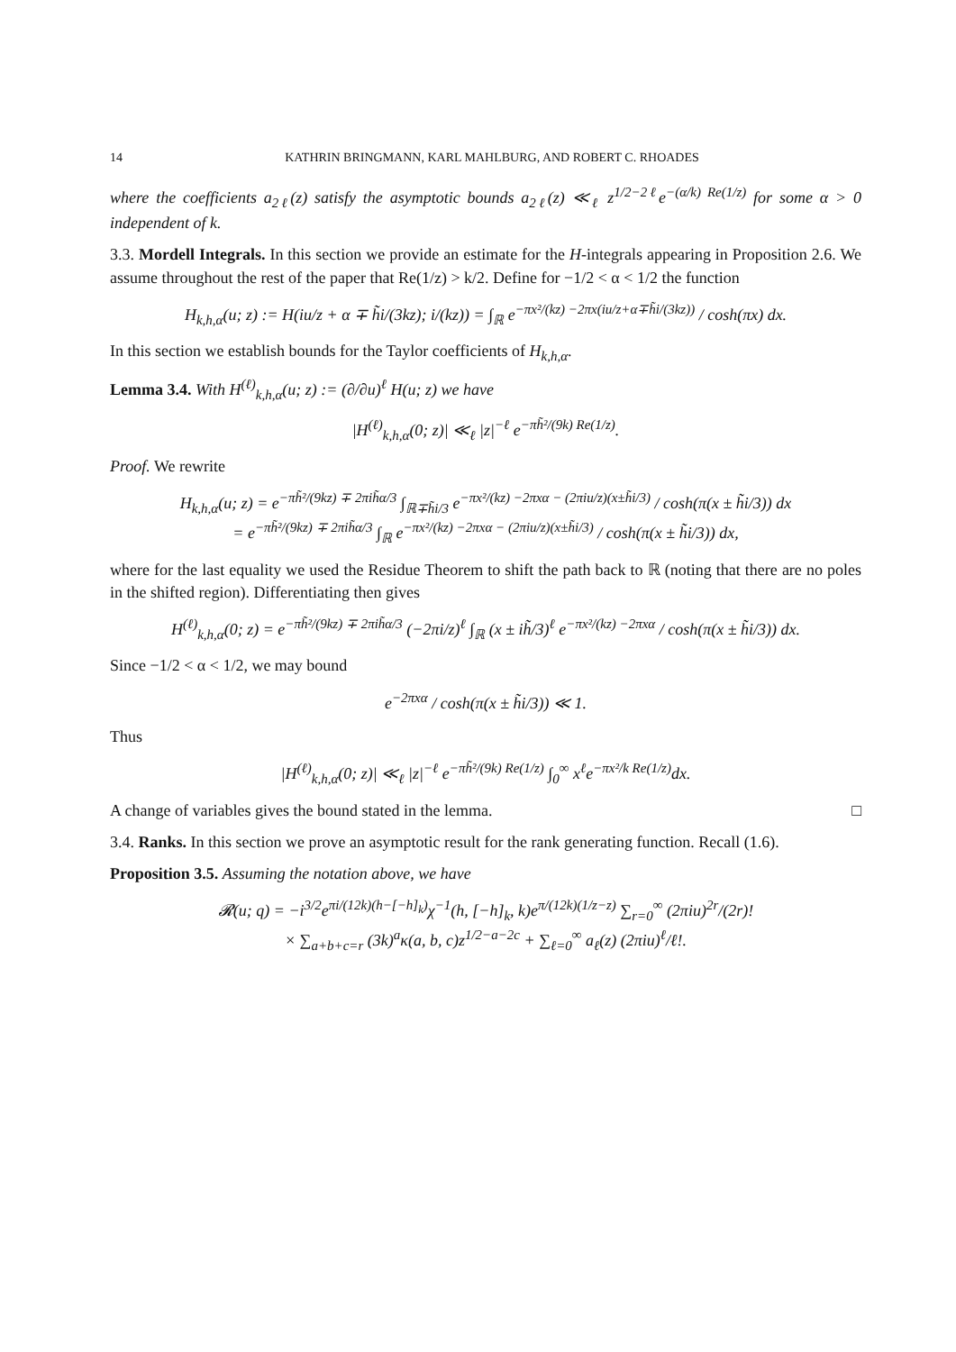14 KATHRIN BRINGMANN, KARL MAHLBURG, AND ROBERT C. RHOADES
where the coefficients a<sub>2ℓ</sub>(z) satisfy the asymptotic bounds a<sub>2ℓ</sub>(z) ≪<sub>ℓ</sub> z<sup>1/2−2ℓ</sup>e<sup>−(α/k) Re(1/z)</sup> for some α > 0 independent of k.
3.3. Mordell Integrals. In this section we provide an estimate for the H-integrals appearing in Proposition 2.6. We assume throughout the rest of the paper that Re(1/z) > k/2. Define for −1/2 < α < 1/2 the function
H<sub>k,h,α</sub>(u; z) := H(iu/z + α ∓ h̃i/(3kz); i/(kz)) = ∫<sub>ℝ</sub> e<sup>−πx²/(kz) −2πx(iu/z+α∓h̃i/(3kz))</sup> / cosh(πx) dx.
In this section we establish bounds for the Taylor coefficients of H<sub>k,h,α</sub>.
Lemma 3.4. With H<sup>(ℓ)</sup><sub>k,h,α</sub>(u; z) := (∂/∂u)<sup>ℓ</sup> H(u; z) we have
|H<sup>(ℓ)</sup><sub>k,h,α</sub>(0; z)| ≪<sub>ℓ</sub> |z|<sup>−ℓ</sup> e<sup>−πh̃²/(9k) Re(1/z)</sup>.
Proof. We rewrite
H<sub>k,h,α</sub>(u; z) = e<sup>−πh̃²/(9kz) ∓ 2πih̃α/3</sup> ∫<sub>ℝ∓h̃i/3</sub> e<sup>−πx²/(kz) −2πxα − (2πiu/z)(x±h̃i/3)</sup> / cosh(π(x ± h̃i/3)) dx
= e<sup>−πh̃²/(9kz) ∓ 2πih̃α/3</sup> ∫<sub>ℝ</sub> e<sup>−πx²/(kz) −2πxα − (2πiu/z)(x±h̃i/3)</sup> / cosh(π(x ± h̃i/3)) dx,
where for the last equality we used the Residue Theorem to shift the path back to ℝ (noting that there are no poles in the shifted region). Differentiating then gives
H<sup>(ℓ)</sup><sub>k,h,α</sub>(0; z) = e<sup>−πh̃²/(9kz) ∓ 2πih̃α/3</sup> (−2πi/z)<sup>ℓ</sup> ∫<sub>ℝ</sub> (x ± ih̃/3)<sup>ℓ</sup> e<sup>−πx²/(kz) −2πxα</sup> / cosh(π(x ± h̃i/3)) dx.
Since −1/2 < α < 1/2, we may bound
e<sup>−2πxα</sup> / cosh(π(x ± h̃i/3)) ≪ 1.
Thus
|H<sup>(ℓ)</sup><sub>k,h,α</sub>(0; z)| ≪<sub>ℓ</sub> |z|<sup>−ℓ</sup> e<sup>−πh̃²/(9k) Re(1/z)</sup> ∫<sub>0</sub><sup>∞</sup> x<sup>ℓ</sup>e<sup>−πx²/k Re(1/z)</sup>dx.
A change of variables gives the bound stated in the lemma. □
3.4. Ranks. In this section we prove an asymptotic result for the rank generating function. Recall (1.6).
Proposition 3.5. Assuming the notation above, we have
𝓡(u; q) = −i<sup>3/2</sup>e<sup>πi/(12k)(h−[−h]<sub>k</sub>)</sup>χ<sup>−1</sup>(h, [−h]<sub>k</sub>, k)e<sup>π/(12k)(1/z−z)</sup> ∑<sub>r=0</sub><sup>∞</sup> (2πiu)<sup>2r</sup>/(2r)!
× ∑<sub>a+b+c=r</sub> (3k)<sup>a</sup>κ(a, b, c)z<sup>1/2−a−2c</sup> + ∑<sub>ℓ=0</sub><sup>∞</sup> a<sub>ℓ</sub>(z) (2πiu)<sup>ℓ</sup>/ℓ!.